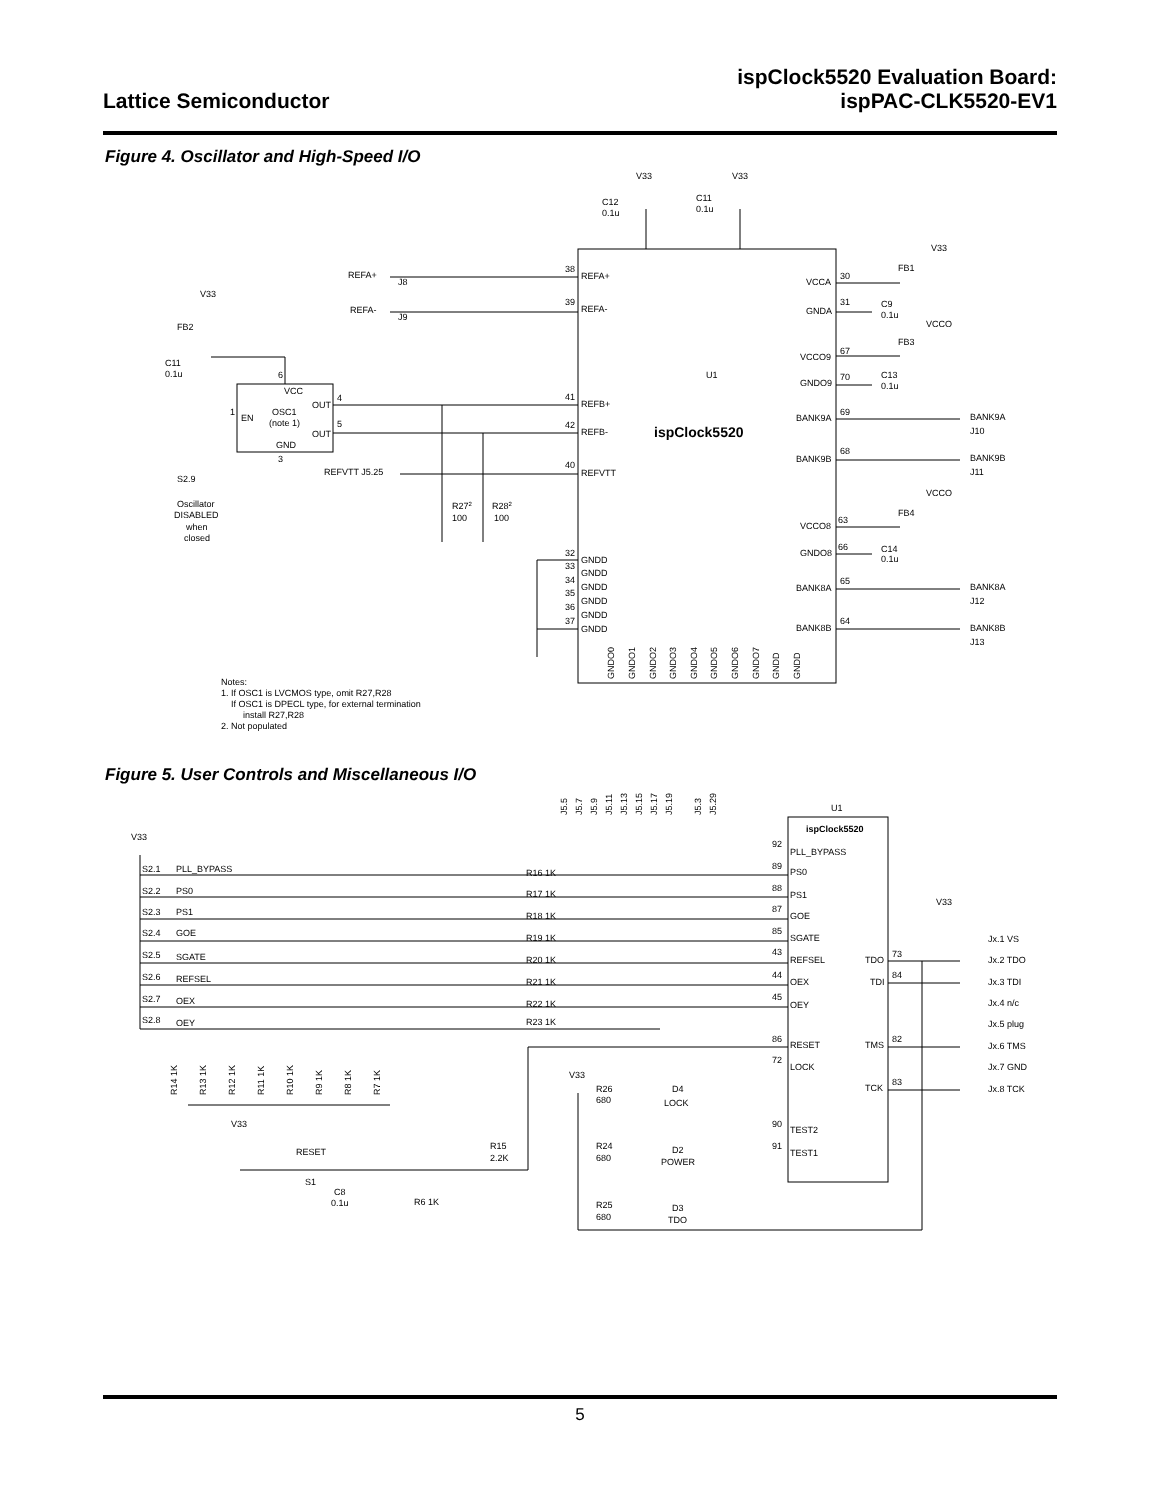Lattice Semiconductor
ispClock5520 Evaluation Board:
ispPAC-CLK5520-EV1
Figure 4. Oscillator and High-Speed I/O
V33
V33
C12
0.1u
C11
0.1u
V33
REFA+
J8
38
REFA+
VCCA
30
FB1
V33
REFA-
J9
39
REFA-
GNDA
31
C9
0.1u
VCCO
FB2
FB3
VCCO9
67
C11
0.1u
6
U1
GNDO9
70
C13
0.1u
VCC
OUT
4
41
REFB+
1
EN
OSC1
(note 1)
BANK9A
69
BANK9A
5
OUT
42
REFB-
ispClock5520
J10
GND
68
BANK9B
BANK9B
3
40
REFVTT J5.25
REFVTT
J11
S2.9
VCCO
Oscillator
R272
R282
FB4
DISABLED
100
100
63
VCCO8
when
closed
66
C14
GNDO8
32
GNDD
0.1u
33
GNDD
65
34
GNDD
BANK8A
BANK8A
35
GNDD
J12
36
GNDD
64
37
GNDD
BANK8B
BANK8B
J13
GNDO0
GNDO1
GNDO2
GNDO3
GNDO4
GNDO5
GNDO6
GNDO7
GNDD
GNDD
Notes:
1. If OSC1 is LVCMOS type, omit R27,R28
If OSC1 is DPECL type, for external termination
install R27,R28
2. Not populated
Figure 5. User Controls and Miscellaneous I/O
J5.5
J5.7
J5.9
J5.11
J5.13
J5.15
J5.17
J5.19
J5.3
J5.29
U1
ispClock5520
V33
92
PLL_BYPASS
S2.1
PLL_BYPASS
R16 1K
89
PS0
S2.2
PS0
R17 1K
88
PS1
V33
S2.3
PS1
R18 1K
87
GOE
S2.4
GOE
R19 1K
85
SGATE
Jx.1 VS
S2.5
SGATE
R20 1K
43
REFSEL
TDO
73
Jx.2 TDO
S2.6
REFSEL
R21 1K
44
OEX
TDI
84
Jx.3 TDI
S2.7
OEX
R22 1K
45
OEY
Jx.4 n/c
S2.8
OEY
R23 1K
Jx.5 plug
86
RESET
TMS
82
Jx.6 TMS
72
LOCK
Jx.7 GND
R14 1K
R13 1K
R12 1K
R11 1K
R10 1K
R9 1K
R8 1K
R7 1K
V33
R26
D4
TCK
83
Jx.8 TCK
680
LOCK
V33
90
TEST2
R24
R15
91
TEST1
RESET
D2
680
2.2K
POWER
S1
C8
0.1u
R6 1K
R25
D3
680
TDO
5